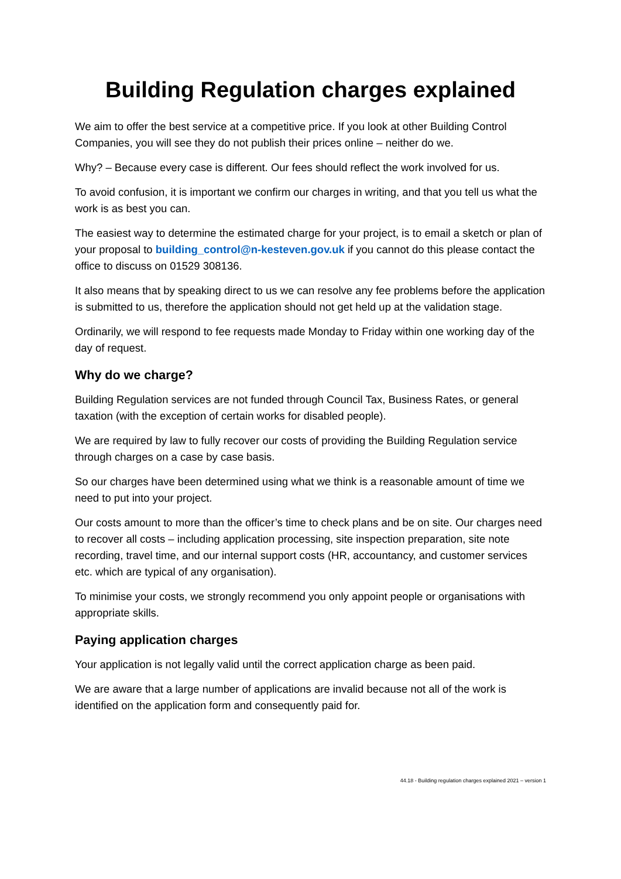Building Regulation charges explained
We aim to offer the best service at a competitive price. If you look at other Building Control Companies, you will see they do not publish their prices online – neither do we.
Why? – Because every case is different. Our fees should reflect the work involved for us.
To avoid confusion, it is important we confirm our charges in writing, and that you tell us what the work is as best you can.
The easiest way to determine the estimated charge for your project, is to email a sketch or plan of your proposal to building_control@n-kesteven.gov.uk if you cannot do this please contact the office to discuss on 01529 308136.
It also means that by speaking direct to us we can resolve any fee problems before the application is submitted to us, therefore the application should not get held up at the validation stage.
Ordinarily, we will respond to fee requests made Monday to Friday within one working day of the day of request.
Why do we charge?
Building Regulation services are not funded through Council Tax, Business Rates, or general taxation (with the exception of certain works for disabled people).
We are required by law to fully recover our costs of providing the Building Regulation service through charges on a case by case basis.
So our charges have been determined using what we think is a reasonable amount of time we need to put into your project.
Our costs amount to more than the officer’s time to check plans and be on site. Our charges need to recover all costs – including application processing, site inspection preparation, site note recording, travel time, and our internal support costs (HR, accountancy, and customer services etc. which are typical of any organisation).
To minimise your costs, we strongly recommend you only appoint people or organisations with appropriate skills.
Paying application charges
Your application is not legally valid until the correct application charge as been paid.
We are aware that a large number of applications are invalid because not all of the work is identified on the application form and consequently paid for.
44.18 - Building regulation charges explained 2021 – version 1